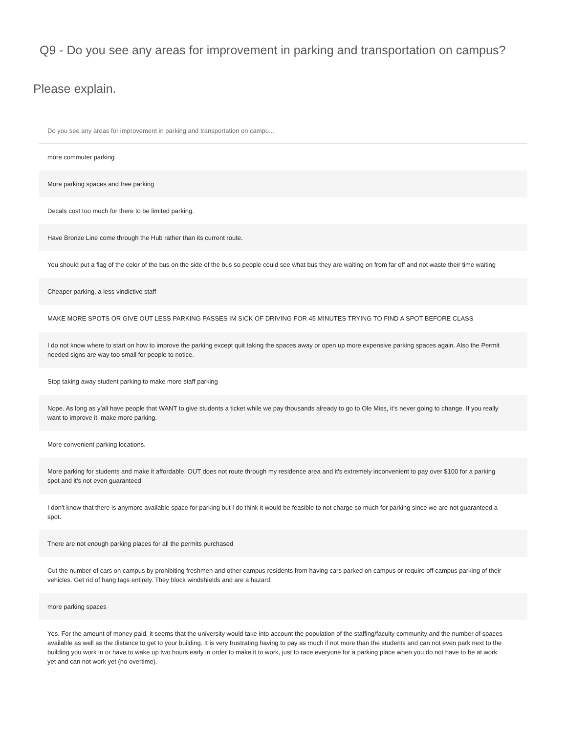Q9 - Do you see any areas for improvement in parking and transportation on campus?
Please explain.
| Do you see any areas for improvement in parking and transportation on campu... |
| --- |
| more commuter parking |
| More parking spaces and free parking |
| Decals cost too much for there to be limited parking. |
| Have Bronze Line come through the Hub rather than its current route. |
| You should put a flag of the color of the bus on the side of the bus so people could see what bus they are waiting on from far off and not waste their time waiting |
| Cheaper parking, a less vindictive staff |
| MAKE MORE SPOTS OR GIVE OUT LESS PARKING PASSES IM SICK OF DRIVING FOR 45 MINUTES TRYING TO FIND A SPOT BEFORE CLASS |
| I do not know where to start on how to improve the parking except quit taking the spaces away or open up more expensive parking spaces again. Also the Permit needed signs are way too small for people to notice. |
| Stop taking away student parking to make more staff parking |
| Nope. As long as y’all have people that WANT to give students a ticket while we pay thousands already to go to Ole Miss, it’s never going to change. If you really want to improve it, make more parking. |
| More convenient parking locations. |
| More parking for students and make it affordable. OUT does not route through my residence area and it's extremely inconvenient to pay over $100 for a parking spot and it's not even guaranteed |
| I don't know that there is anymore available space for parking but I do think it would be feasible to not charge so much for parking since we are not guaranteed a spot. |
| There are not enough parking places for all the permits purchased |
| Cut the number of cars on campus by prohibiting freshmen and other campus residents from having cars parked on campus or require off campus parking of their vehicles. Get rid of hang tags entirely. They block windshields and are a hazard. |
| more parking spaces |
| Yes. For the amount of money paid, it seems that the university would take into account the population of the staffing/faculty community and the number of spaces available as well as the distance to get to your building. It is very frustrating having to pay as much if not more than the students and can not even park next to the building you work in or have to wake up two hours early in order to make it to work, just to race everyone for a parking place when you do not have to be at work yet and can not work yet (no overtime). |